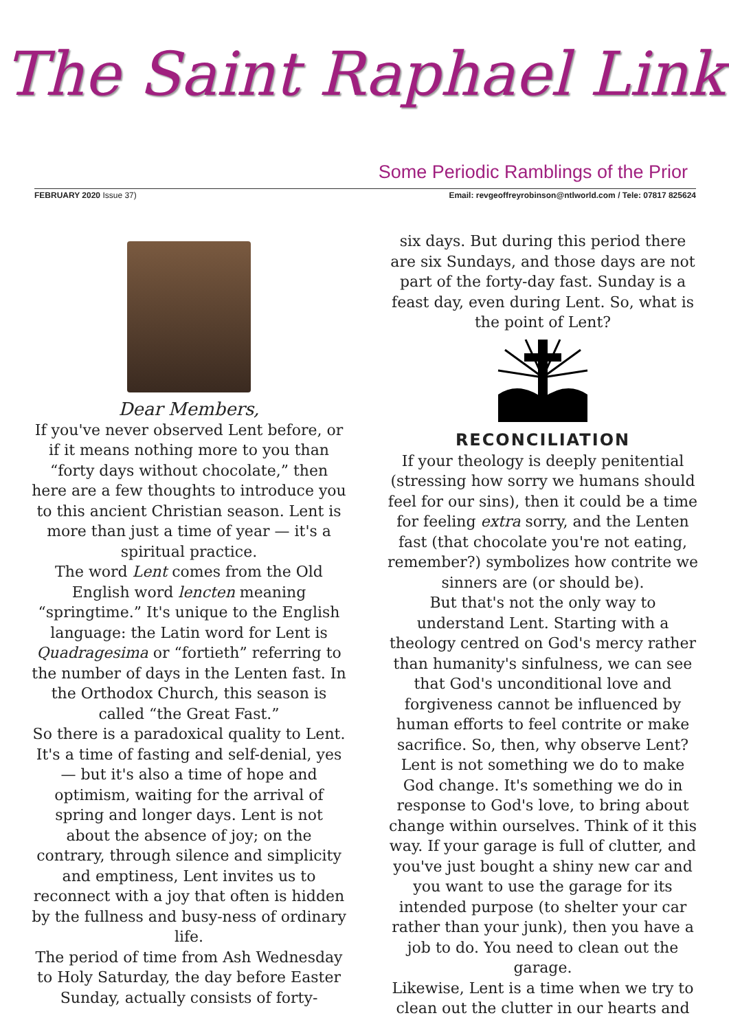The Saint Raphael Link
Some Periodic Ramblings of the Prior
FEBRUARY 2020 Issue 37) Email: revgeoffreyrobinson@ntlworld.com / Tele: 07817 825624
Dear Members,
If you've never observed Lent before, or if it means nothing more to you than “forty days without chocolate,” then here are a few thoughts to introduce you to this ancient Christian season. Lent is more than just a time of year — it's a spiritual practice.
The word Lent comes from the Old English word lencten meaning “springtime.” It's unique to the English language: the Latin word for Lent is Quadragesima or “fortieth” referring to the number of days in the Lenten fast. In the Orthodox Church, this season is called “the Great Fast.”
So there is a paradoxical quality to Lent. It's a time of fasting and self-denial, yes — but it's also a time of hope and optimism, waiting for the arrival of spring and longer days. Lent is not about the absence of joy; on the contrary, through silence and simplicity and emptiness, Lent invites us to reconnect with a joy that often is hidden by the fullness and busy-ness of ordinary life.
The period of time from Ash Wednesday to Holy Saturday, the day before Easter Sunday, actually consists of forty-
six days. But during this period there are six Sundays, and those days are not part of the forty-day fast. Sunday is a feast day, even during Lent. So, what is the point of Lent?
RECONCILIATION
If your theology is deeply penitential (stressing how sorry we humans should feel for our sins), then it could be a time for feeling extra sorry, and the Lenten fast (that chocolate you're not eating, remember?) symbolizes how contrite we sinners are (or should be).
But that's not the only way to understand Lent. Starting with a theology centred on God's mercy rather than humanity's sinfulness, we can see that God's unconditional love and forgiveness cannot be influenced by human efforts to feel contrite or make sacrifice. So, then, why observe Lent?
Lent is not something we do to make God change. It's something we do in response to God's love, to bring about change within ourselves. Think of it this way. If your garage is full of clutter, and you've just bought a shiny new car and you want to use the garage for its intended purpose (to shelter your car rather than your junk), then you have a job to do. You need to clean out the garage.
Likewise, Lent is a time when we try to clean out the clutter in our hearts and